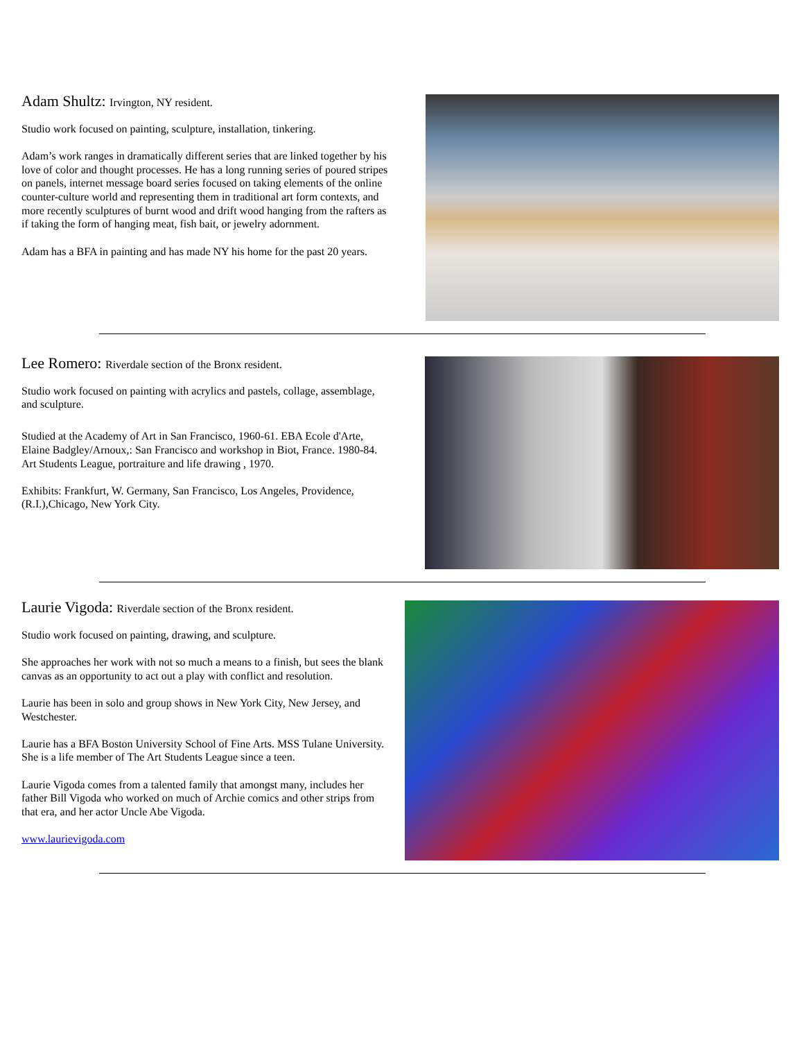Adam Shultz: Irvington, NY resident.
Studio work focused on painting, sculpture, installation, tinkering.
Adam’s work ranges in dramatically different series that are linked together by his love of color and thought processes. He has a long running series of poured stripes on panels, internet message board series focused on taking elements of the online counter-culture world and representing them in traditional art form contexts, and more recently sculptures of burnt wood and drift wood hanging from the rafters as if taking the form of hanging meat, fish bait, or jewelry adornment.
Adam has a BFA in painting and has made NY his home for the past 20 years.
Lee Romero: Riverdale section of the Bronx resident.
Studio work focused on painting with acrylics and pastels, collage, assemblage, and sculpture.
Studied at the Academy of Art in San Francisco, 1960-61. EBA Ecole d'Arte, Elaine Badgley/Arnoux,: San Francisco and workshop in Biot, France. 1980-84. Art Students League, portraiture and life drawing , 1970.
Exhibits: Frankfurt, W. Germany, San Francisco, Los Angeles, Providence, (R.I.),Chicago, New York City.
Laurie Vigoda: Riverdale section of the Bronx resident.
Studio work focused on painting, drawing, and sculpture.
She approaches her work with not so much a means to a finish, but sees the blank canvas as an opportunity to act out a play with conflict and resolution.
Laurie has been in solo and group shows in New York City, New Jersey, and Westchester.
Laurie has a BFA Boston University School of Fine Arts. MSS Tulane University. She is a life member of The Art Students League since a teen.
Laurie Vigoda comes from a talented family that amongst many, includes her father Bill Vigoda who worked on much of Archie comics and other strips from that era, and her actor Uncle Abe Vigoda.
www.laurievigoda.com